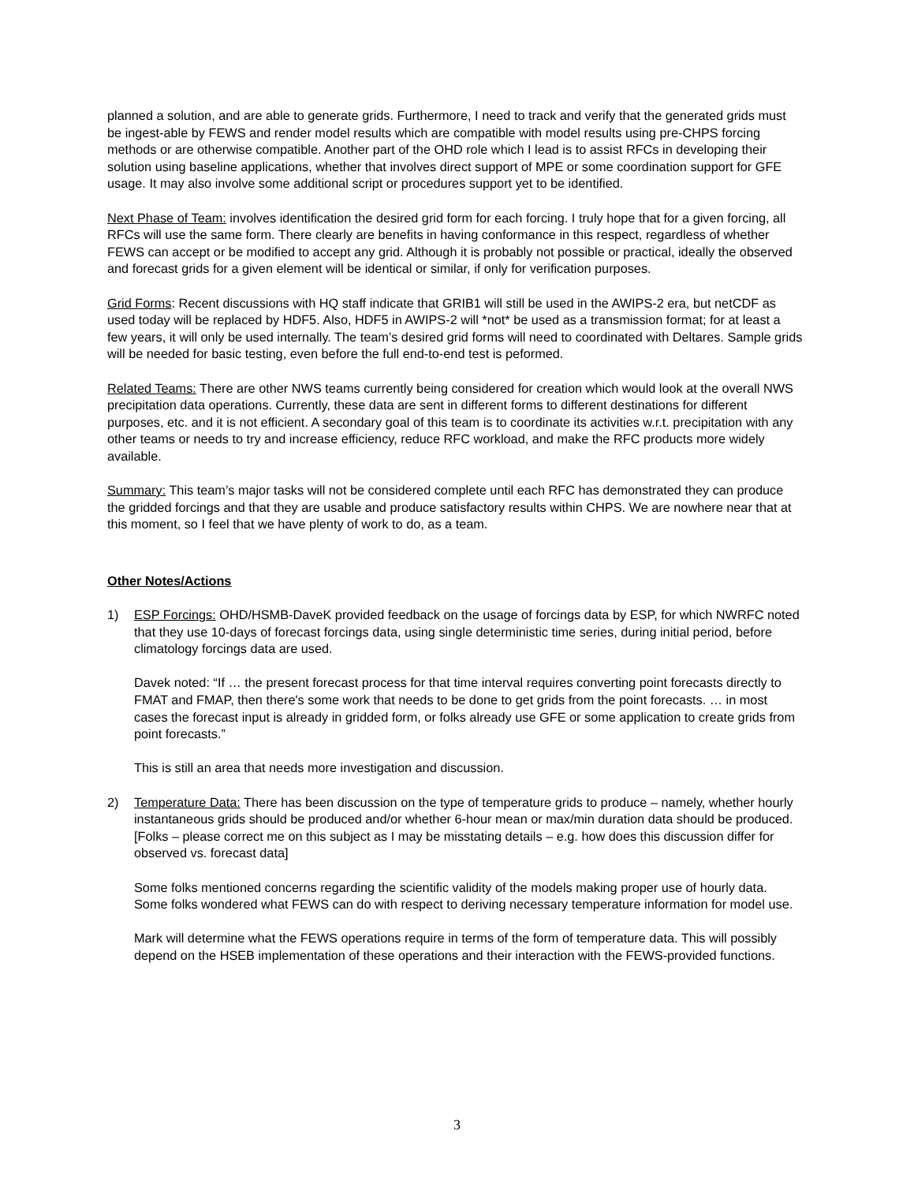planned a solution, and are able to generate grids. Furthermore, I need to track and verify that the generated grids must be ingest-able by FEWS and render model results which are compatible with model results using pre-CHPS forcing methods or are otherwise compatible. Another part of the OHD role which I lead is to assist RFCs in developing their solution using baseline applications, whether that involves direct support of MPE or some coordination support for GFE usage. It may also involve some additional script or procedures support yet to be identified.
Next Phase of Team: involves identification the desired grid form for each forcing. I truly hope that for a given forcing, all RFCs will use the same form. There clearly are benefits in having conformance in this respect, regardless of whether FEWS can accept or be modified to accept any grid. Although it is probably not possible or practical, ideally the observed and forecast grids for a given element will be identical or similar, if only for verification purposes.
Grid Forms: Recent discussions with HQ staff indicate that GRIB1 will still be used in the AWIPS-2 era, but netCDF as used today will be replaced by HDF5. Also, HDF5 in AWIPS-2 will *not* be used as a transmission format; for at least a few years, it will only be used internally. The team’s desired grid forms will need to coordinated with Deltares. Sample grids will be needed for basic testing, even before the full end-to-end test is peformed.
Related Teams: There are other NWS teams currently being considered for creation which would look at the overall NWS precipitation data operations. Currently, these data are sent in different forms to different destinations for different purposes, etc. and it is not efficient. A secondary goal of this team is to coordinate its activities w.r.t. precipitation with any other teams or needs to try and increase efficiency, reduce RFC workload, and make the RFC products more widely available.
Summary: This team’s major tasks will not be considered complete until each RFC has demonstrated they can produce the gridded forcings and that they are usable and produce satisfactory results within CHPS. We are nowhere near that at this moment, so I feel that we have plenty of work to do, as a team.
Other Notes/Actions
1) ESP Forcings: OHD/HSMB-DaveK provided feedback on the usage of forcings data by ESP, for which NWRFC noted that they use 10-days of forecast forcings data, using single deterministic time series, during initial period, before climatology forcings data are used.
Davek noted: “If … the present forecast process for that time interval requires converting point forecasts directly to FMAT and FMAP, then there's some work that needs to be done to get grids from the point forecasts. … in most cases the forecast input is already in gridded form, or folks already use GFE or some application to create grids from point forecasts.”
This is still an area that needs more investigation and discussion.
2) Temperature Data: There has been discussion on the type of temperature grids to produce – namely, whether hourly instantaneous grids should be produced and/or whether 6-hour mean or max/min duration data should be produced. [Folks – please correct me on this subject as I may be misstating details – e.g. how does this discussion differ for observed vs. forecast data]
Some folks mentioned concerns regarding the scientific validity of the models making proper use of hourly data. Some folks wondered what FEWS can do with respect to deriving necessary temperature information for model use.
Mark will determine what the FEWS operations require in terms of the form of temperature data. This will possibly depend on the HSEB implementation of these operations and their interaction with the FEWS-provided functions.
3